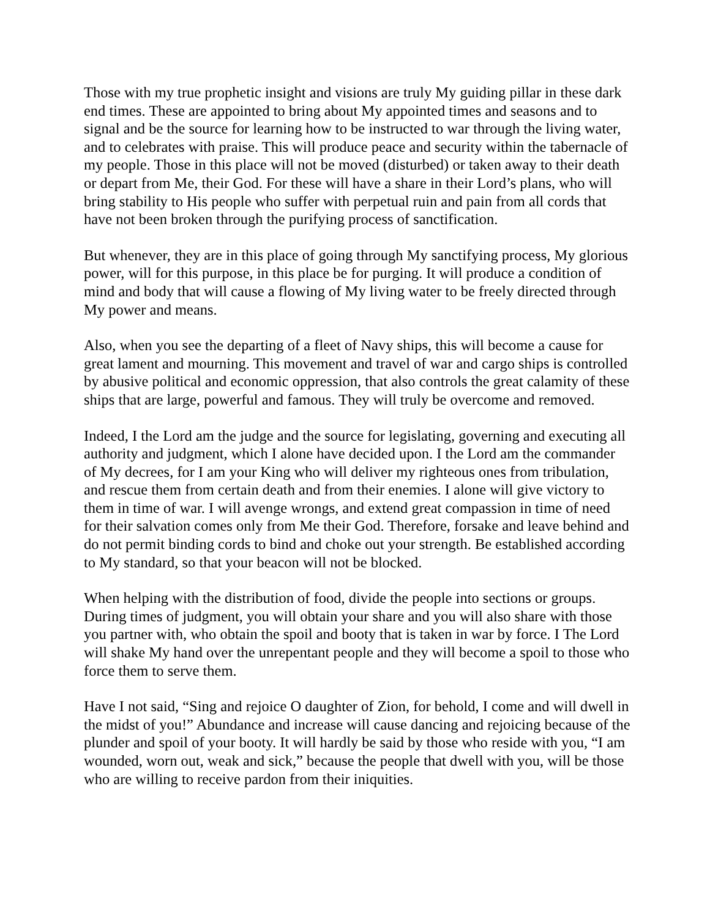Those with my true prophetic insight and visions are truly My guiding pillar in these dark end times. These are appointed to bring about My appointed times and seasons and to signal and be the source for learning how to be instructed to war through the living water, and to celebrates with praise. This will produce peace and security within the tabernacle of my people. Those in this place will not be moved (disturbed) or taken away to their death or depart from Me, their God. For these will have a share in their Lord’s plans, who will bring stability to His people who suffer with perpetual ruin and pain from all cords that have not been broken through the purifying process of sanctification.
But whenever, they are in this place of going through My sanctifying process, My glorious power, will for this purpose, in this place be for purging. It will produce a condition of mind and body that will cause a flowing of My living water to be freely directed through My power and means.
Also, when you see the departing of a fleet of Navy ships, this will become a cause for great lament and mourning. This movement and travel of war and cargo ships is controlled by abusive political and economic oppression, that also controls the great calamity of these ships that are large, powerful and famous. They will truly be overcome and removed.
Indeed, I the Lord am the judge and the source for legislating, governing and executing all authority and judgment, which I alone have decided upon. I the Lord am the commander of My decrees, for I am your King who will deliver my righteous ones from tribulation, and rescue them from certain death and from their enemies. I alone will give victory to them in time of war. I will avenge wrongs, and extend great compassion in time of need for their salvation comes only from Me their God. Therefore, forsake and leave behind and do not permit binding cords to bind and choke out your strength. Be established according to My standard, so that your beacon will not be blocked.
When helping with the distribution of food, divide the people into sections or groups. During times of judgment, you will obtain your share and you will also share with those you partner with, who obtain the spoil and booty that is taken in war by force. I The Lord will shake My hand over the unrepentant people and they will become a spoil to those who force them to serve them.
Have I not said, “Sing and rejoice O daughter of Zion, for behold, I come and will dwell in the midst of you!” Abundance and increase will cause dancing and rejoicing because of the plunder and spoil of your booty. It will hardly be said by those who reside with you, “I am wounded, worn out, weak and sick,” because the people that dwell with you, will be those who are willing to receive pardon from their iniquities.